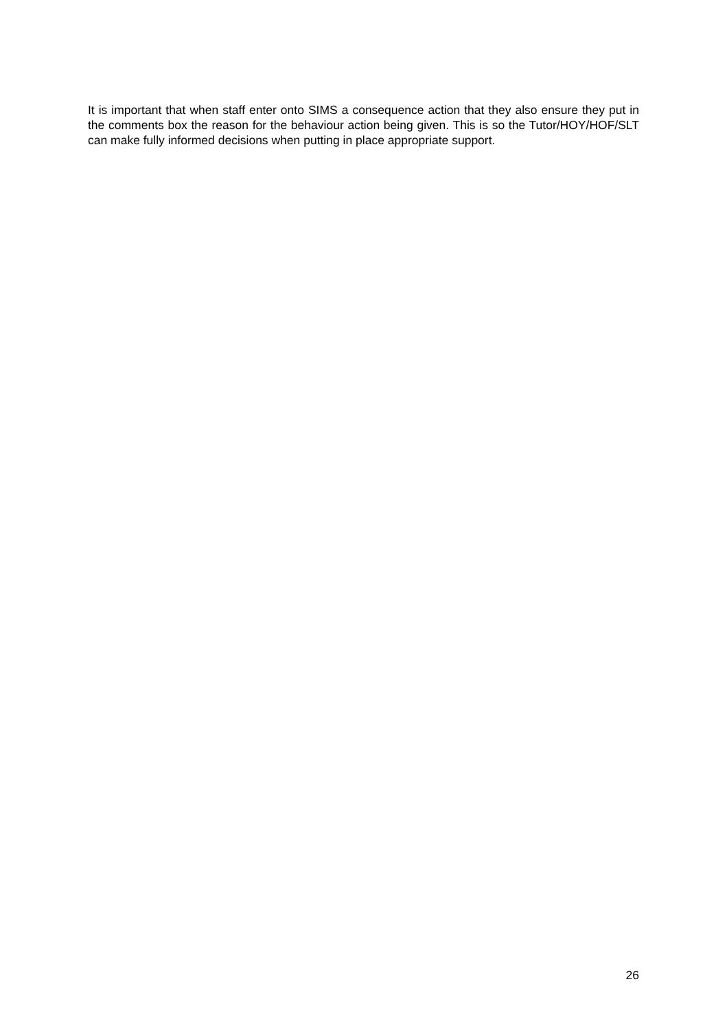It is important that when staff enter onto SIMS a consequence action that they also ensure they put in the comments box the reason for the behaviour action being given. This is so the Tutor/HOY/HOF/SLT can make fully informed decisions when putting in place appropriate support.
26